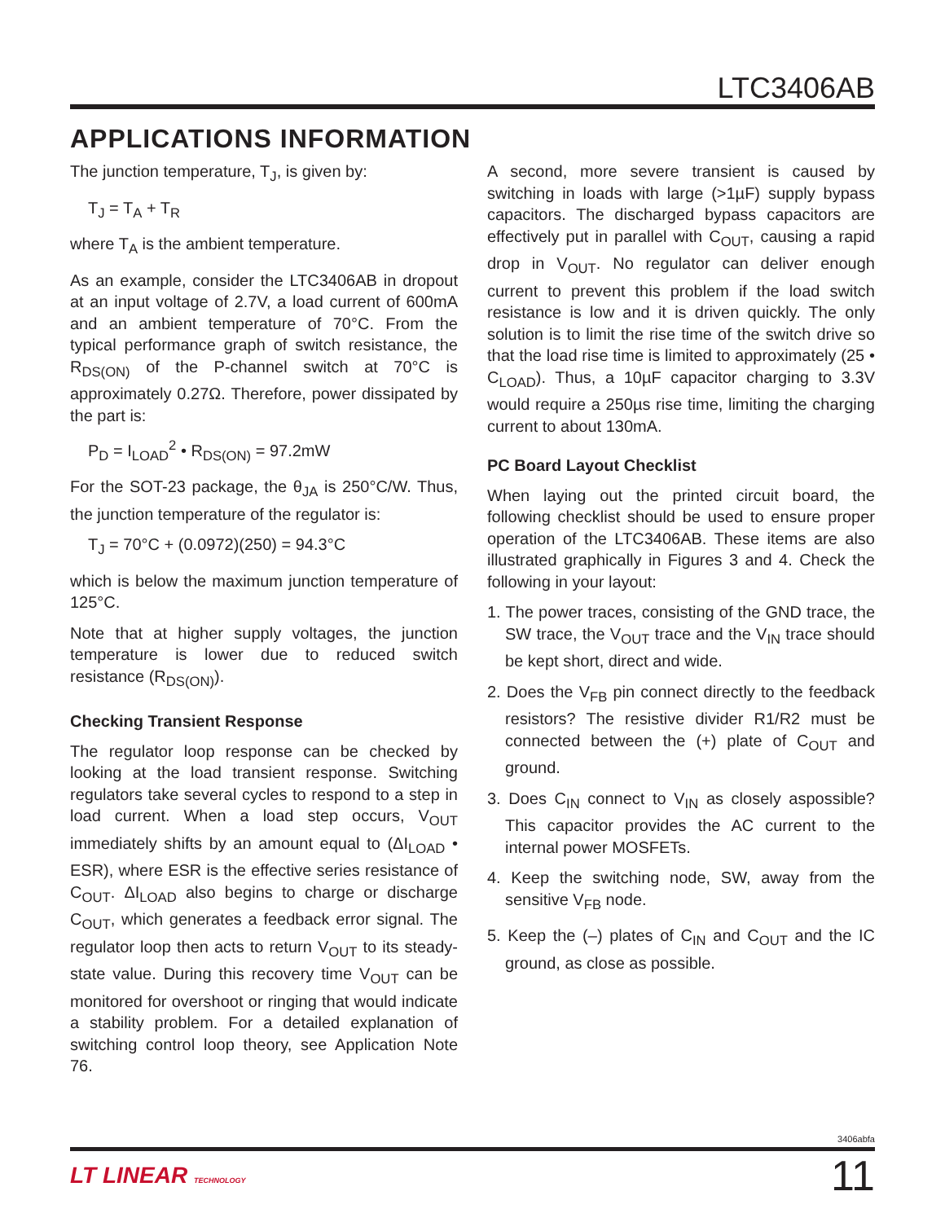LTC3406AB
APPLICATIONS INFORMATION
The junction temperature, T<sub>J</sub>, is given by:
T<sub>J</sub> = T<sub>A</sub> + T<sub>R</sub>
where T<sub>A</sub> is the ambient temperature.
As an example, consider the LTC3406AB in dropout at an input voltage of 2.7V, a load current of 600mA and an ambient temperature of 70°C. From the typical performance graph of switch resistance, the R<sub>DS(ON)</sub> of the P-channel switch at 70°C is approximately 0.27Ω. Therefore, power dissipated by the part is:
P<sub>D</sub> = I<sub>LOAD</sub><sup>2</sup> • R<sub>DS(ON)</sub> = 97.2mW
For the SOT-23 package, the θ<sub>JA</sub> is 250°C/W. Thus, the junction temperature of the regulator is:
T<sub>J</sub> = 70°C + (0.0972)(250) = 94.3°C
which is below the maximum junction temperature of 125°C.
Note that at higher supply voltages, the junction temperature is lower due to reduced switch resistance (R<sub>DS(ON)</sub>).
Checking Transient Response
The regulator loop response can be checked by looking at the load transient response. Switching regulators take several cycles to respond to a step in load current. When a load step occurs, V<sub>OUT</sub> immediately shifts by an amount equal to (ΔI<sub>LOAD</sub> • ESR), where ESR is the effective series resistance of C<sub>OUT</sub>. ΔI<sub>LOAD</sub> also begins to charge or discharge C<sub>OUT</sub>, which generates a feedback error signal. The regulator loop then acts to return V<sub>OUT</sub> to its steady-state value. During this recovery time V<sub>OUT</sub> can be monitored for overshoot or ringing that would indicate a stability problem. For a detailed explanation of switching control loop theory, see Application Note 76.
A second, more severe transient is caused by switching in loads with large (>1µF) supply bypass capacitors. The discharged bypass capacitors are effectively put in parallel with C<sub>OUT</sub>, causing a rapid drop in V<sub>OUT</sub>. No regulator can deliver enough current to prevent this problem if the load switch resistance is low and it is driven quickly. The only solution is to limit the rise time of the switch drive so that the load rise time is limited to approximately (25 • C<sub>LOAD</sub>). Thus, a 10µF capacitor charging to 3.3V would require a 250µs rise time, limiting the charging current to about 130mA.
PC Board Layout Checklist
When laying out the printed circuit board, the following checklist should be used to ensure proper operation of the LTC3406AB. These items are also illustrated graphically in Figures 3 and 4. Check the following in your layout:
1. The power traces, consisting of the GND trace, the SW trace, the V<sub>OUT</sub> trace and the V<sub>IN</sub> trace should be kept short, direct and wide.
2. Does the V<sub>FB</sub> pin connect directly to the feedback resistors? The resistive divider R1/R2 must be connected between the (+) plate of C<sub>OUT</sub> and ground.
3. Does C<sub>IN</sub> connect to V<sub>IN</sub> as closely aspossible? This capacitor provides the AC current to the internal power MOSFETs.
4. Keep the switching node, SW, away from the sensitive V<sub>FB</sub> node.
5. Keep the (–) plates of C<sub>IN</sub> and C<sub>OUT</sub> and the IC ground, as close as possible.
3406abfa
LT LINEAR TECHNOLOGY 11